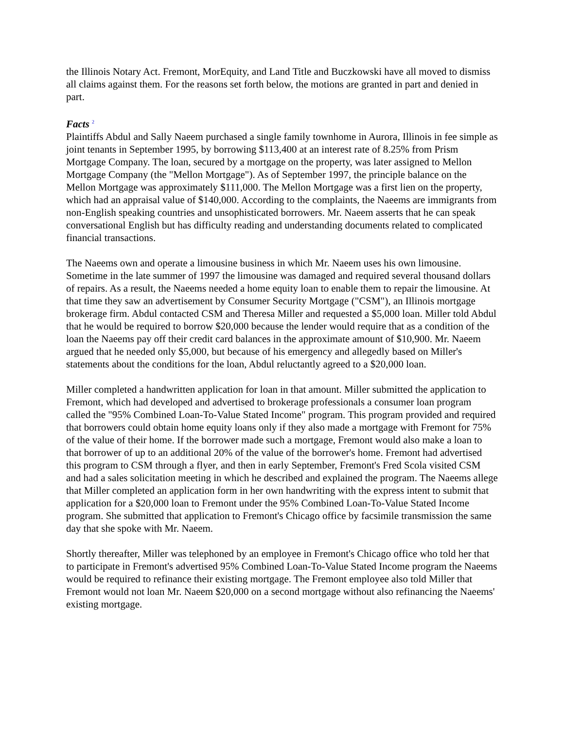the Illinois Notary Act. Fremont, MorEquity, and Land Title and Buczkowski have all moved to dismiss all claims against them. For the reasons set forth below, the motions are granted in part and denied in part.
Facts <sup>2</sup>
Plaintiffs Abdul and Sally Naeem purchased a single family townhome in Aurora, Illinois in fee simple as joint tenants in September 1995, by borrowing $113,400 at an interest rate of 8.25% from Prism Mortgage Company. The loan, secured by a mortgage on the property, was later assigned to Mellon Mortgage Company (the "Mellon Mortgage"). As of September 1997, the principle balance on the Mellon Mortgage was approximately $111,000. The Mellon Mortgage was a first lien on the property, which had an appraisal value of $140,000. According to the complaints, the Naeems are immigrants from non-English speaking countries and unsophisticated borrowers. Mr. Naeem asserts that he can speak conversational English but has difficulty reading and understanding documents related to complicated financial transactions.
The Naeems own and operate a limousine business in which Mr. Naeem uses his own limousine. Sometime in the late summer of 1997 the limousine was damaged and required several thousand dollars of repairs. As a result, the Naeems needed a home equity loan to enable them to repair the limousine. At that time they saw an advertisement by Consumer Security Mortgage ("CSM"), an Illinois mortgage brokerage firm. Abdul contacted CSM and Theresa Miller and requested a $5,000 loan. Miller told Abdul that he would be required to borrow $20,000 because the lender would require that as a condition of the loan the Naeems pay off their credit card balances in the approximate amount of $10,900. Mr. Naeem argued that he needed only $5,000, but because of his emergency and allegedly based on Miller's statements about the conditions for the loan, Abdul reluctantly agreed to a $20,000 loan.
Miller completed a handwritten application for loan in that amount. Miller submitted the application to Fremont, which had developed and advertised to brokerage professionals a consumer loan program called the "95% Combined Loan-To-Value Stated Income" program. This program provided and required that borrowers could obtain home equity loans only if they also made a mortgage with Fremont for 75% of the value of their home. If the borrower made such a mortgage, Fremont would also make a loan to that borrower of up to an additional 20% of the value of the borrower's home. Fremont had advertised this program to CSM through a flyer, and then in early September, Fremont's Fred Scola visited CSM and had a sales solicitation meeting in which he described and explained the program. The Naeems allege that Miller completed an application form in her own handwriting with the express intent to submit that application for a $20,000 loan to Fremont under the 95% Combined Loan-To-Value Stated Income program. She submitted that application to Fremont's Chicago office by facsimile transmission the same day that she spoke with Mr. Naeem.
Shortly thereafter, Miller was telephoned by an employee in Fremont's Chicago office who told her that to participate in Fremont's advertised 95% Combined Loan-To-Value Stated Income program the Naeems would be required to refinance their existing mortgage. The Fremont employee also told Miller that Fremont would not loan Mr. Naeem $20,000 on a second mortgage without also refinancing the Naeems' existing mortgage.